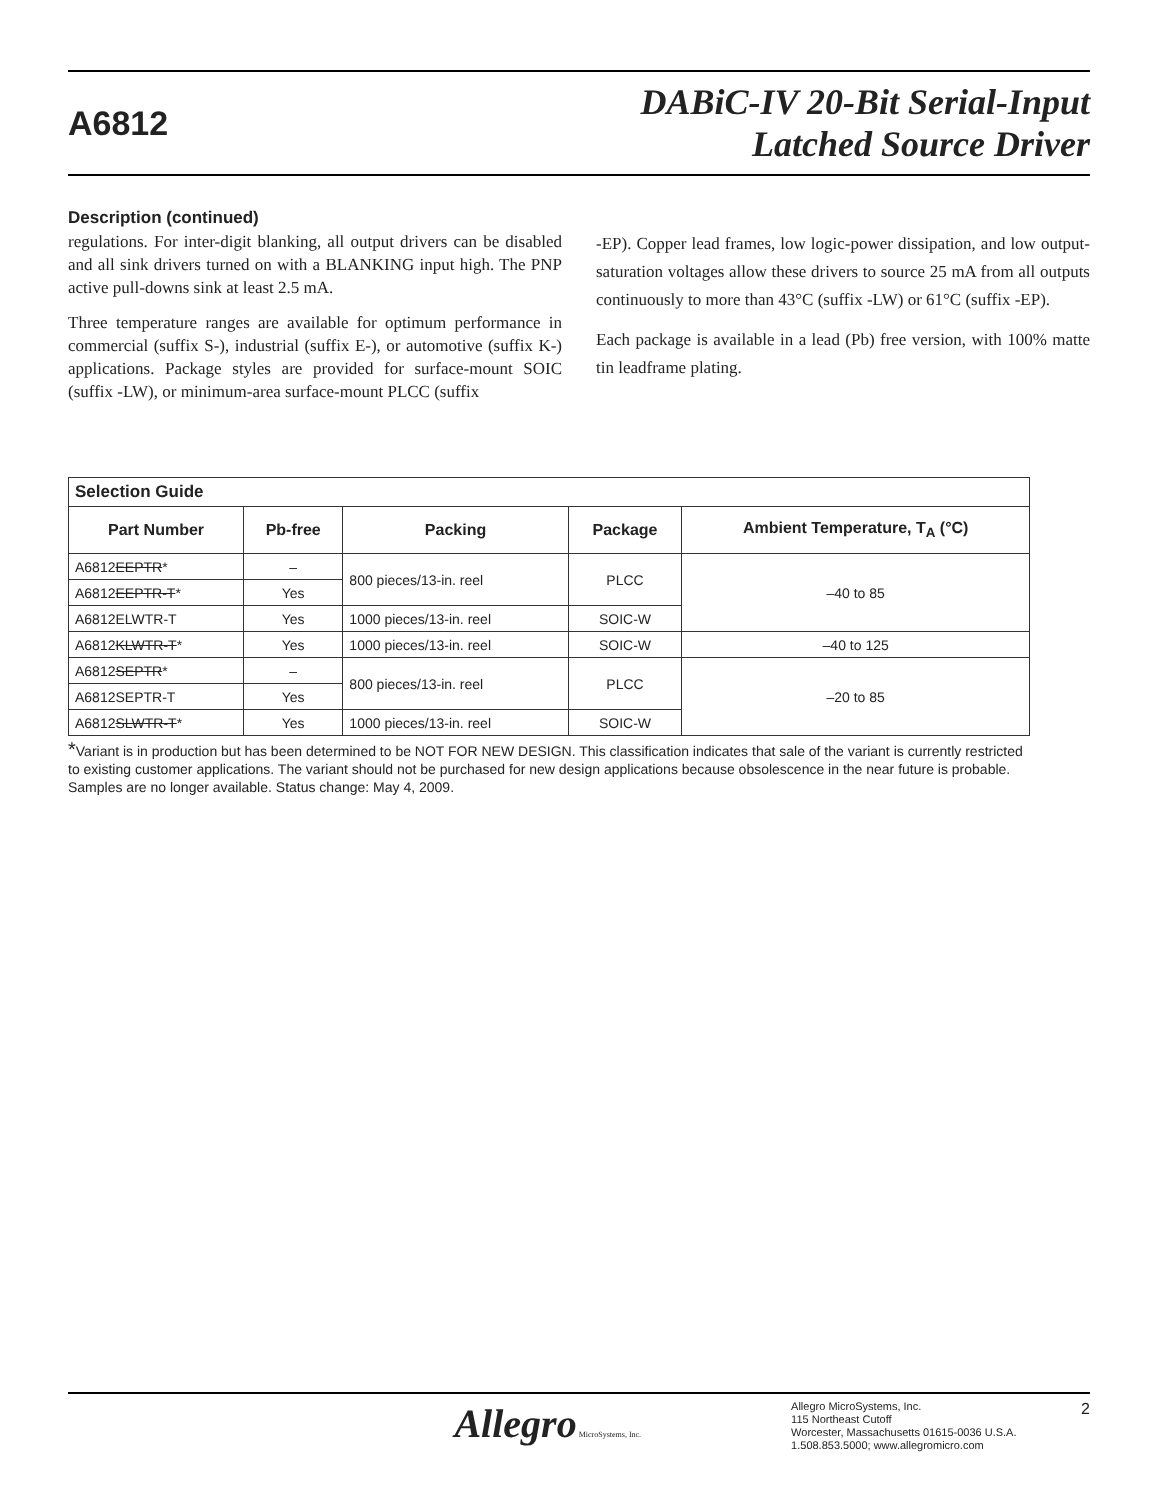A6812
DABiC-IV 20-Bit Serial-Input
Latched Source Driver
Description (continued)
regulations. For inter-digit blanking, all output drivers can be disabled and all sink drivers turned on with a BLANKING input high. The PNP active pull-downs sink at least 2.5 mA.
Three temperature ranges are available for optimum performance in commercial (suffix S-), industrial (suffix E-), or automotive (suffix K-) applications. Package styles are provided for surface-mount SOIC (suffix -LW), or minimum-area surface-mount PLCC (suffix
-EP). Copper lead frames, low logic-power dissipation, and low output-saturation voltages allow these drivers to source 25 mA from all outputs continuously to more than 43°C (suffix -LW) or 61°C (suffix -EP).
Each package is available in a lead (Pb) free version, with 100% matte tin leadframe plating.
| Selection Guide | | | | |
| Part Number | Pb-free | Packing | Package | Ambient Temperature, T<sub>A</sub> (°C) |
| A6812 EEPTR * | – | 800 pieces/13-in. reel | PLCC | –40 to 85 |
| A6812 EEPTR-T * | Yes | | | |
| A6812ELWTR-T | Yes | 1000 pieces/13-in. reel | SOIC-W | |
| A6812 KLWTR-T * | Yes | 1000 pieces/13-in. reel | SOIC-W | –40 to 125 |
| A6812 SEPTR * | – | 800 pieces/13-in. reel | PLCC | –20 to 85 |
| A6812SEPTR-T | Yes | | | |
| A6812 SLWTR-T * | Yes | 1000 pieces/13-in. reel | SOIC-W | |
*Variant is in production but has been determined to be NOT FOR NEW DESIGN. This classification indicates that sale of the variant is currently restricted to existing customer applications. The variant should not be purchased for new design applications because obsolescence in the near future is probable. Samples are no longer available. Status change: May 4, 2009.
Allegro MicroSystems, Inc.
Allegro MicroSystems, Inc.
115 Northeast Cutoff
Worcester, Massachusetts 01615-0036 U.S.A.
1.508.853.5000; www.allegromicro.com
2